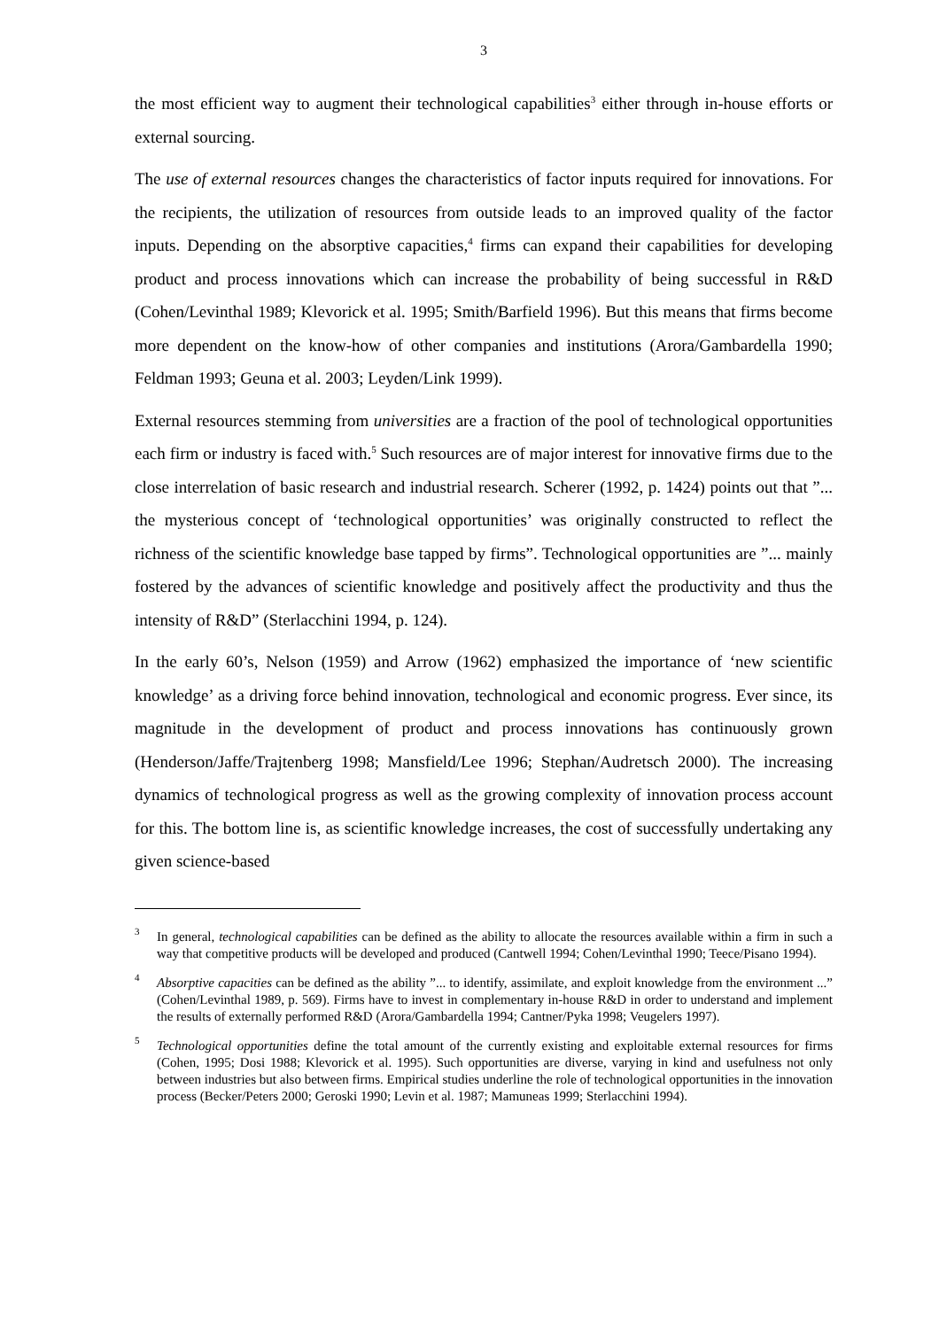3
the most efficient way to augment their technological capabilities<sup>3</sup> either through in-house efforts or external sourcing.
The use of external resources changes the characteristics of factor inputs required for innovations. For the recipients, the utilization of resources from outside leads to an improved quality of the factor inputs. Depending on the absorptive capacities,<sup>4</sup> firms can expand their capabilities for developing product and process innovations which can increase the probability of being successful in R&D (Cohen/Levinthal 1989; Klevorick et al. 1995; Smith/Barfield 1996). But this means that firms become more dependent on the know-how of other companies and institutions (Arora/Gambardella 1990; Feldman 1993; Geuna et al. 2003; Leyden/Link 1999).
External resources stemming from universities are a fraction of the pool of technological opportunities each firm or industry is faced with.<sup>5</sup> Such resources are of major interest for innovative firms due to the close interrelation of basic research and industrial research. Scherer (1992, p. 1424) points out that ”... the mysterious concept of ‘technological opportunities’ was originally constructed to reflect the richness of the scientific knowledge base tapped by firms”. Technological opportunities are ”... mainly fostered by the advances of scientific knowledge and positively affect the productivity and thus the intensity of R&D” (Sterlacchini 1994, p. 124).
In the early 60’s, Nelson (1959) and Arrow (1962) emphasized the importance of ‘new scientific knowledge’ as a driving force behind innovation, technological and economic progress. Ever since, its magnitude in the development of product and process innovations has continuously grown (Henderson/Jaffe/Trajtenberg 1998; Mansfield/Lee 1996; Stephan/Audretsch 2000). The increasing dynamics of technological progress as well as the growing complexity of innovation process account for this. The bottom line is, as scientific knowledge increases, the cost of successfully undertaking any given science-based
3
In general, technological capabilities can be defined as the ability to allocate the resources available within a firm in such a way that competitive products will be developed and produced (Cantwell 1994; Cohen/Levinthal 1990; Teece/Pisano 1994).
4
Absorptive capacities can be defined as the ability ”... to identify, assimilate, and exploit knowledge from the environment ...” (Cohen/Levinthal 1989, p. 569). Firms have to invest in complementary in-house R&D in order to understand and implement the results of externally performed R&D (Arora/Gambardella 1994; Cantner/Pyka 1998; Veugelers 1997).
5
Technological opportunities define the total amount of the currently existing and exploitable external resources for firms (Cohen, 1995; Dosi 1988; Klevorick et al. 1995). Such opportunities are diverse, varying in kind and usefulness not only between industries but also between firms. Empirical studies underline the role of technological opportunities in the innovation process (Becker/Peters 2000; Geroski 1990; Levin et al. 1987; Mamuneas 1999; Sterlacchini 1994).